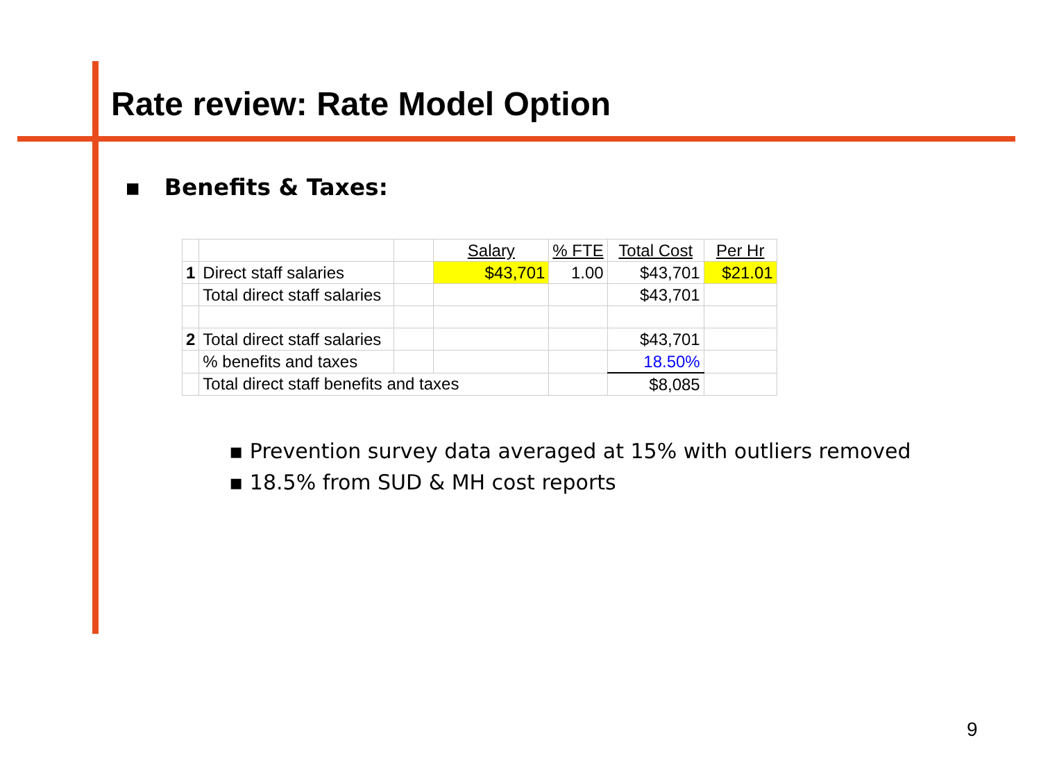Rate review: Rate Model Option
▪ Benefits & Taxes:
| | | | Salary | % FTE | Total Cost | Per Hr |
| 1 | Direct staff salaries | | $43,701 | 1.00 | $43,701 | $21.01 |
| | Total direct staff salaries | | | | $43,701 | |
| 2 | Total direct staff salaries | | | | $43,701 | |
| | % benefits and taxes | | | | 18.50% | |
| | Total direct staff benefits and taxes | | | | $8,085 | |
▪ Prevention survey data averaged at 15% with outliers removed
▪ 18.5% from SUD & MH cost reports
9